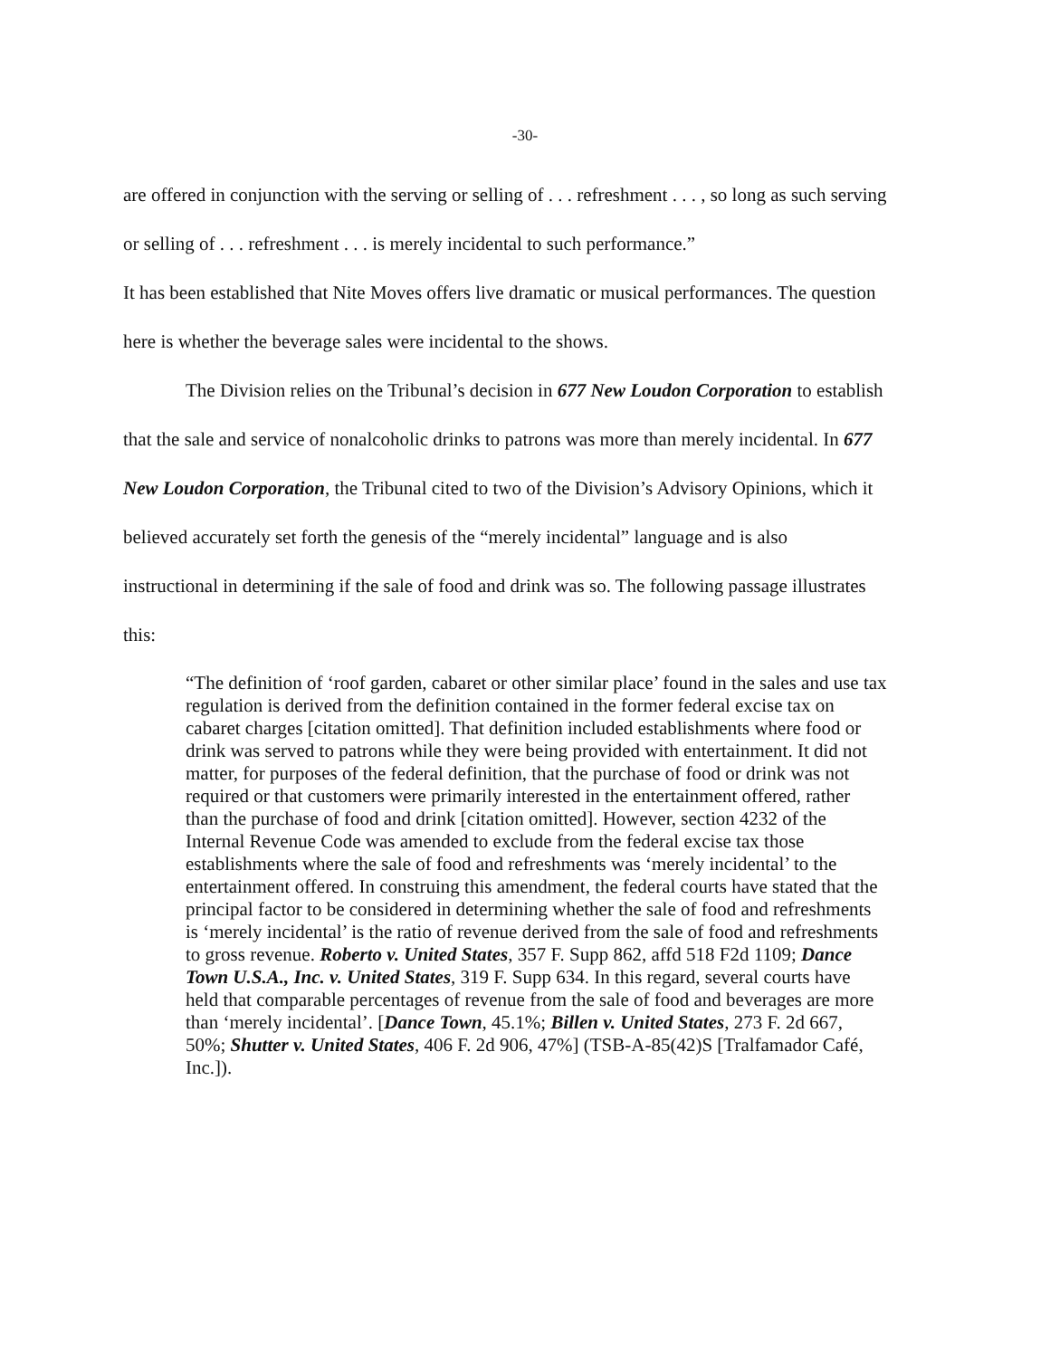-30-
are offered in conjunction with the serving or selling of . . . refreshment . . . , so long as such serving or selling of . . . refreshment . . . is merely incidental to such performance.”
It has been established that Nite Moves offers live dramatic or musical performances. The question here is whether the beverage sales were incidental to the shows.
The Division relies on the Tribunal’s decision in 677 New Loudon Corporation to establish that the sale and service of nonalcoholic drinks to patrons was more than merely incidental. In 677 New Loudon Corporation, the Tribunal cited to two of the Division’s Advisory Opinions, which it believed accurately set forth the genesis of the “merely incidental” language and is also instructional in determining if the sale of food and drink was so. The following passage illustrates this:
“The definition of ‘roof garden, cabaret or other similar place’ found in the sales and use tax regulation is derived from the definition contained in the former federal excise tax on cabaret charges [citation omitted]. That definition included establishments where food or drink was served to patrons while they were being provided with entertainment. It did not matter, for purposes of the federal definition, that the purchase of food or drink was not required or that customers were primarily interested in the entertainment offered, rather than the purchase of food and drink [citation omitted]. However, section 4232 of the Internal Revenue Code was amended to exclude from the federal excise tax those establishments where the sale of food and refreshments was ‘merely incidental’ to the entertainment offered. In construing this amendment, the federal courts have stated that the principal factor to be considered in determining whether the sale of food and refreshments is ‘merely incidental’ is the ratio of revenue derived from the sale of food and refreshments to gross revenue. Roberto v. United States, 357 F. Supp 862, affd 518 F2d 1109; Dance Town U.S.A., Inc. v. United States, 319 F. Supp 634. In this regard, several courts have held that comparable percentages of revenue from the sale of food and beverages are more than ‘merely incidental’. [Dance Town, 45.1%; Billen v. United States, 273 F. 2d 667, 50%; Shutter v. United States, 406 F. 2d 906, 47%] (TSB-A-85(42)S [Tralfamador Café, Inc.]).